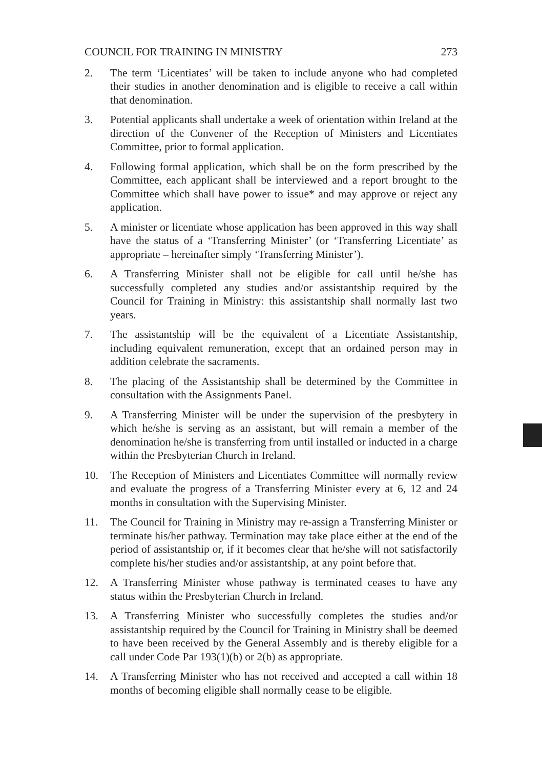COUNCIL FOR TRAINING IN MINISTRY 273
2. The term ‘Licentiates’ will be taken to include anyone who had completed their studies in another denomination and is eligible to receive a call within that denomination.
3. Potential applicants shall undertake a week of orientation within Ireland at the direction of the Convener of the Reception of Ministers and Licentiates Committee, prior to formal application.
4. Following formal application, which shall be on the form prescribed by the Committee, each applicant shall be interviewed and a report brought to the Committee which shall have power to issue* and may approve or reject any application.
5. A minister or licentiate whose application has been approved in this way shall have the status of a ‘Transferring Minister’ (or ‘Transferring Licentiate’ as appropriate – hereinafter simply ‘Transferring Minister’).
6. A Transferring Minister shall not be eligible for call until he/she has successfully completed any studies and/or assistantship required by the Council for Training in Ministry: this assistantship shall normally last two years.
7. The assistantship will be the equivalent of a Licentiate Assistantship, including equivalent remuneration, except that an ordained person may in addition celebrate the sacraments.
8. The placing of the Assistantship shall be determined by the Committee in consultation with the Assignments Panel.
9. A Transferring Minister will be under the supervision of the presbytery in which he/she is serving as an assistant, but will remain a member of the denomination he/she is transferring from until installed or inducted in a charge within the Presbyterian Church in Ireland.
10. The Reception of Ministers and Licentiates Committee will normally review and evaluate the progress of a Transferring Minister every at 6, 12 and 24 months in consultation with the Supervising Minister.
11. The Council for Training in Ministry may re-assign a Transferring Minister or terminate his/her pathway. Termination may take place either at the end of the period of assistantship or, if it becomes clear that he/she will not satisfactorily complete his/her studies and/or assistantship, at any point before that.
12. A Transferring Minister whose pathway is terminated ceases to have any status within the Presbyterian Church in Ireland.
13. A Transferring Minister who successfully completes the studies and/or assistantship required by the Council for Training in Ministry shall be deemed to have been received by the General Assembly and is thereby eligible for a call under Code Par 193(1)(b) or 2(b) as appropriate.
14. A Transferring Minister who has not received and accepted a call within 18 months of becoming eligible shall normally cease to be eligible.